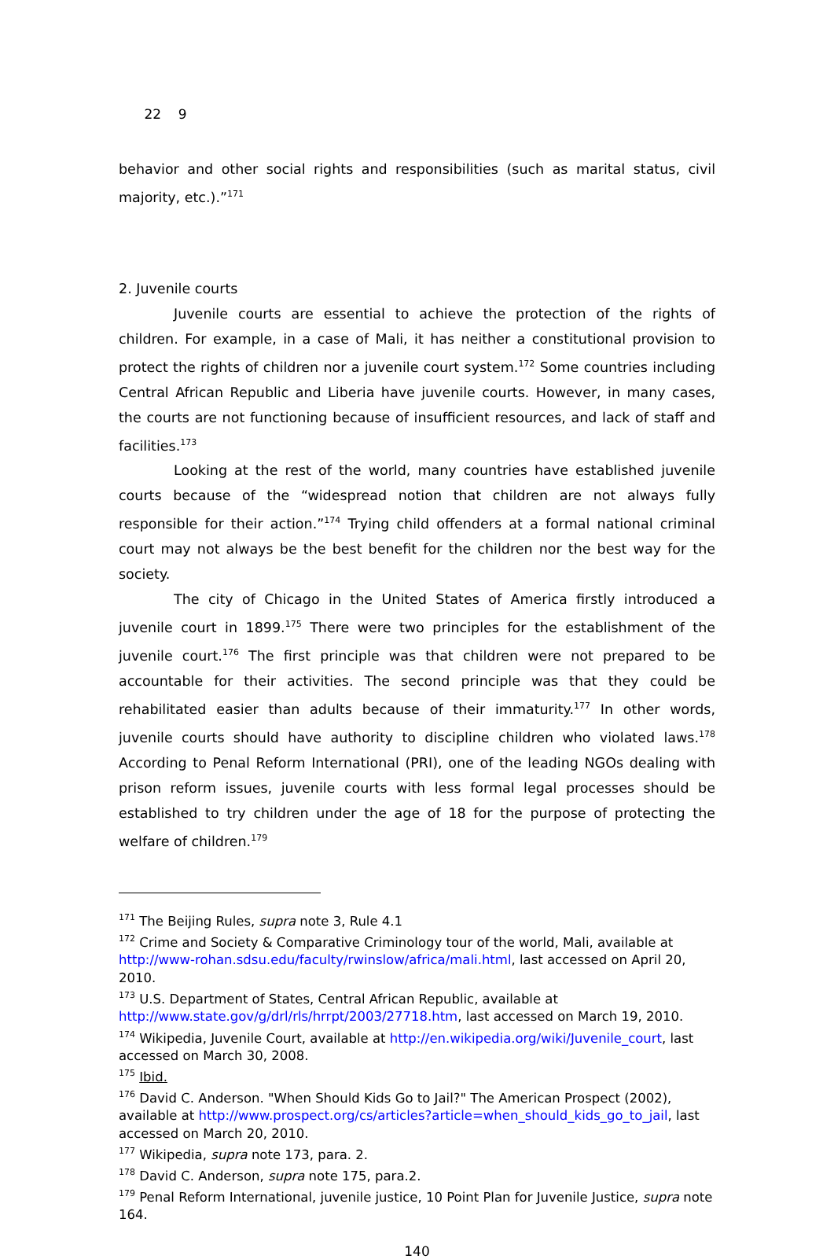22 9
behavior and other social rights and responsibilities (such as marital status, civil majority, etc.).”<sup>171</sup>
2. Juvenile courts
Juvenile courts are essential to achieve the protection of the rights of children. For example, in a case of Mali, it has neither a constitutional provision to protect the rights of children nor a juvenile court system.<sup>172</sup> Some countries including Central African Republic and Liberia have juvenile courts. However, in many cases, the courts are not functioning because of insufficient resources, and lack of staff and facilities.<sup>173</sup>
Looking at the rest of the world, many countries have established juvenile courts because of the “widespread notion that children are not always fully responsible for their action.”<sup>174</sup> Trying child offenders at a formal national criminal court may not always be the best benefit for the children nor the best way for the society.
The city of Chicago in the United States of America firstly introduced a juvenile court in 1899.<sup>175</sup> There were two principles for the establishment of the juvenile court.<sup>176</sup> The first principle was that children were not prepared to be accountable for their activities. The second principle was that they could be rehabilitated easier than adults because of their immaturity.<sup>177</sup> In other words, juvenile courts should have authority to discipline children who violated laws.<sup>178</sup> According to Penal Reform International (PRI), one of the leading NGOs dealing with prison reform issues, juvenile courts with less formal legal processes should be established to try children under the age of 18 for the purpose of protecting the welfare of children.<sup>179</sup>
<sup>171</sup> The Beijing Rules, supra note 3, Rule 4.1
<sup>172</sup> Crime and Society & Comparative Criminology tour of the world, Mali, available at http://www-rohan.sdsu.edu/faculty/rwinslow/africa/mali.html, last accessed on April 20, 2010.
<sup>173</sup> U.S. Department of States, Central African Republic, available at http://www.state.gov/g/drl/rls/hrrpt/2003/27718.htm, last accessed on March 19, 2010.
<sup>174</sup> Wikipedia, Juvenile Court, available at http://en.wikipedia.org/wiki/Juvenile_court, last accessed on March 30, 2008.
<sup>175</sup> Ibid.
<sup>176</sup> David C. Anderson. "When Should Kids Go to Jail?" The American Prospect (2002), available at http://www.prospect.org/cs/articles?article=when_should_kids_go_to_jail, last accessed on March 20, 2010.
<sup>177</sup> Wikipedia, supra note 173, para. 2.
<sup>178</sup> David C. Anderson, supra note 175, para.2.
<sup>179</sup> Penal Reform International, juvenile justice, 10 Point Plan for Juvenile Justice, supra note 164.
140